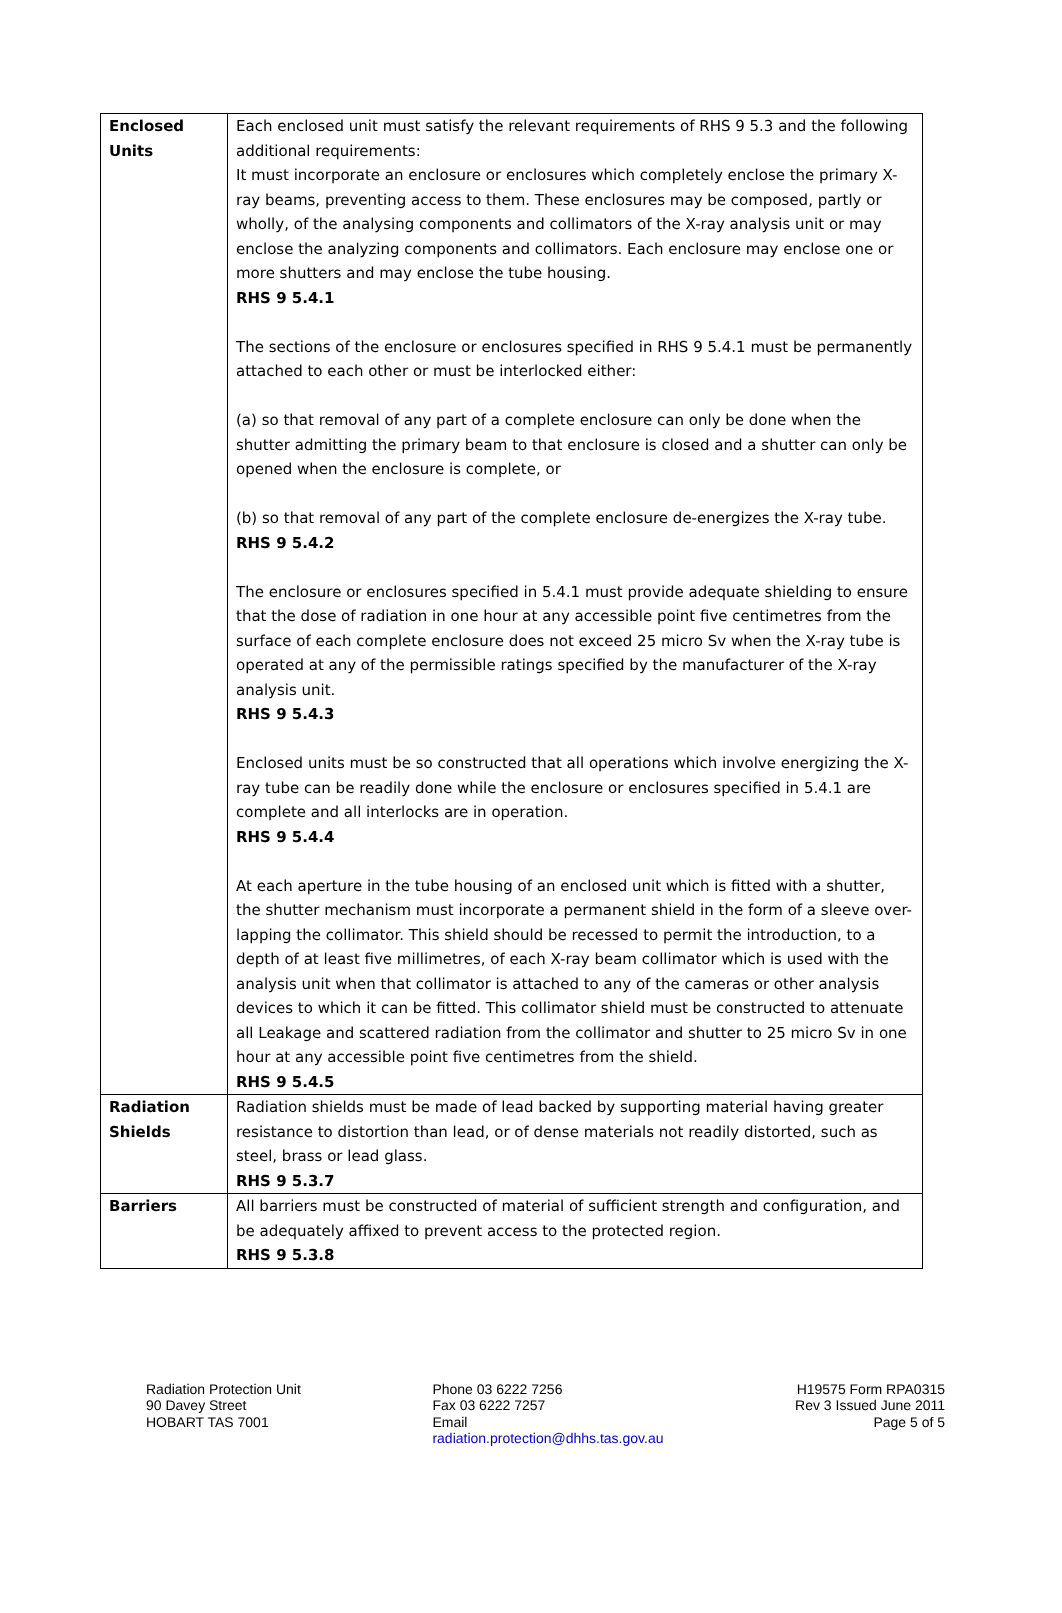| Enclosed Units | Each enclosed unit must satisfy the relevant requirements of RHS 9 5.3 and the following additional requirements: It must incorporate an enclosure or enclosures which completely enclose the primary X-ray beams, preventing access to them. These enclosures may be composed, partly or wholly, of the analysing components and collimators of the X-ray analysis unit or may enclose the analyzing components and collimators. Each enclosure may enclose one or more shutters and may enclose the tube housing. RHS 9 5.4.1 The sections of the enclosure or enclosures specified in RHS 9 5.4.1 must be permanently attached to each other or must be interlocked either: (a) so that removal of any part of a complete enclosure can only be done when the shutter admitting the primary beam to that enclosure is closed and a shutter can only be opened when the enclosure is complete, or (b) so that removal of any part of the complete enclosure de-energizes the X-ray tube. RHS 9 5.4.2 The enclosure or enclosures specified in 5.4.1 must provide adequate shielding to ensure that the dose of radiation in one hour at any accessible point five centimetres from the surface of each complete enclosure does not exceed 25 micro Sv when the X-ray tube is operated at any of the permissible ratings specified by the manufacturer of the X-ray analysis unit. RHS 9 5.4.3 Enclosed units must be so constructed that all operations which involve energizing the X-ray tube can be readily done while the enclosure or enclosures specified in 5.4.1 are complete and all interlocks are in operation. RHS 9 5.4.4 At each aperture in the tube housing of an enclosed unit which is fitted with a shutter, the shutter mechanism must incorporate a permanent shield in the form of a sleeve over-lapping the collimator. This shield should be recessed to permit the introduction, to a depth of at least five millimetres, of each X-ray beam collimator which is used with the analysis unit when that collimator is attached to any of the cameras or other analysis devices to which it can be fitted. This collimator shield must be constructed to attenuate all Leakage and scattered radiation from the collimator and shutter to 25 micro Sv in one hour at any accessible point five centimetres from the shield. RHS 9 5.4.5 |
| Radiation Shields | Radiation shields must be made of lead backed by supporting material having greater resistance to distortion than lead, or of dense materials not readily distorted, such as steel, brass or lead glass. RHS 9 5.3.7 |
| Barriers | All barriers must be constructed of material of sufficient strength and configuration, and be adequately affixed to prevent access to the protected region. RHS 9 5.3.8 |
Radiation Protection Unit
90 Davey Street
HOBART TAS 7001
Phone 03 6222 7256
Fax 03 6222 7257
Email
radiation.protection@dhhs.tas.gov.au
H19575 Form RPA0315
Rev 3 Issued June 2011
Page 5 of 5